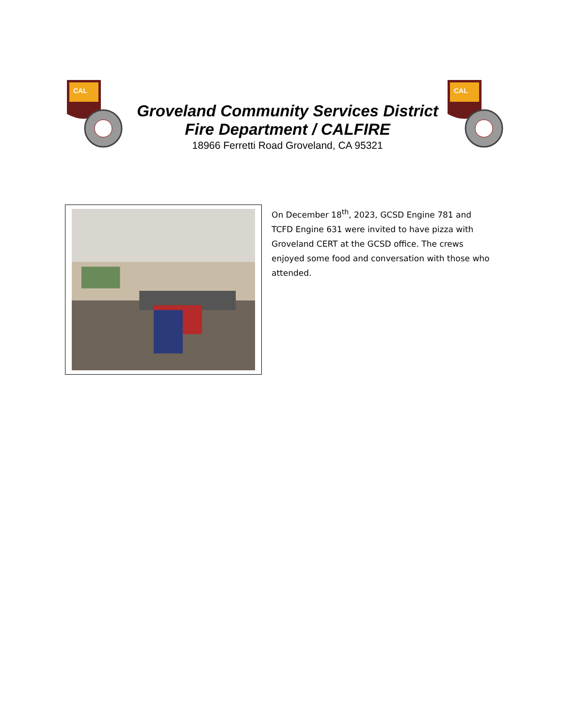CAL
Groveland Community Services District
Fire Department / CALFIRE
18966 Ferretti Road Groveland, CA 95321
CAL
On December 18<sup>th</sup>, 2023, GCSD Engine 781 and TCFD Engine 631 were invited to have pizza with Groveland CERT at the GCSD office. The crews enjoyed some food and conversation with those who attended.